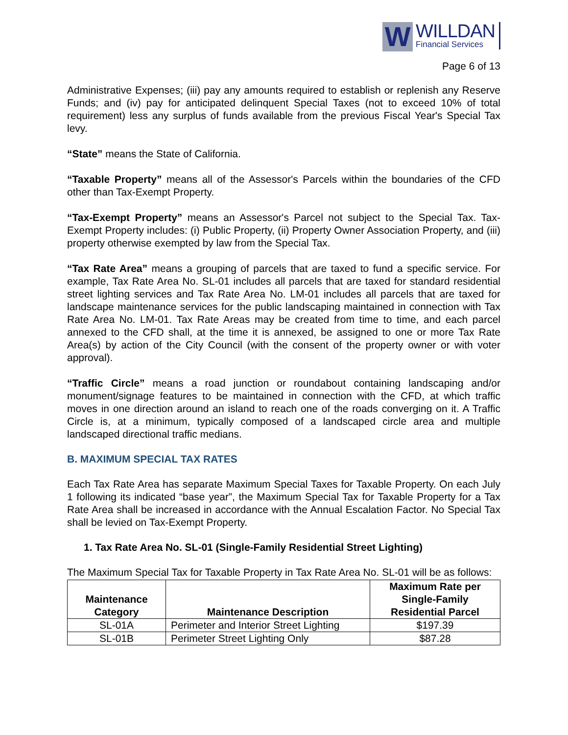W
WILLDAN
Financial Services
Page 6 of 13
Administrative Expenses; (iii) pay any amounts required to establish or replenish any Reserve Funds; and (iv) pay for anticipated delinquent Special Taxes (not to exceed 10% of total requirement) less any surplus of funds available from the previous Fiscal Year's Special Tax levy.
“State” means the State of California.
“Taxable Property” means all of the Assessor's Parcels within the boundaries of the CFD other than Tax-Exempt Property.
“Tax-Exempt Property” means an Assessor's Parcel not subject to the Special Tax. Tax-Exempt Property includes: (i) Public Property, (ii) Property Owner Association Property, and (iii) property otherwise exempted by law from the Special Tax.
“Tax Rate Area” means a grouping of parcels that are taxed to fund a specific service. For example, Tax Rate Area No. SL-01 includes all parcels that are taxed for standard residential street lighting services and Tax Rate Area No. LM-01 includes all parcels that are taxed for landscape maintenance services for the public landscaping maintained in connection with Tax Rate Area No. LM-01. Tax Rate Areas may be created from time to time, and each parcel annexed to the CFD shall, at the time it is annexed, be assigned to one or more Tax Rate Area(s) by action of the City Council (with the consent of the property owner or with voter approval).
“Traffic Circle” means a road junction or roundabout containing landscaping and/or monument/signage features to be maintained in connection with the CFD, at which traffic moves in one direction around an island to reach one of the roads converging on it. A Traffic Circle is, at a minimum, typically composed of a landscaped circle area and multiple landscaped directional traffic medians.
B. MAXIMUM SPECIAL TAX RATES
Each Tax Rate Area has separate Maximum Special Taxes for Taxable Property. On each July 1 following its indicated “base year”, the Maximum Special Tax for Taxable Property for a Tax Rate Area shall be increased in accordance with the Annual Escalation Factor. No Special Tax shall be levied on Tax-Exempt Property.
1. Tax Rate Area No. SL-01 (Single-Family Residential Street Lighting)
The Maximum Special Tax for Taxable Property in Tax Rate Area No. SL-01 will be as follows:
| Maintenance Category | Maintenance Description | Maximum Rate per Single-Family Residential Parcel |
| --- | --- | --- |
| SL-01A | Perimeter and Interior Street Lighting | $197.39 |
| SL-01B | Perimeter Street Lighting Only | $87.28 |